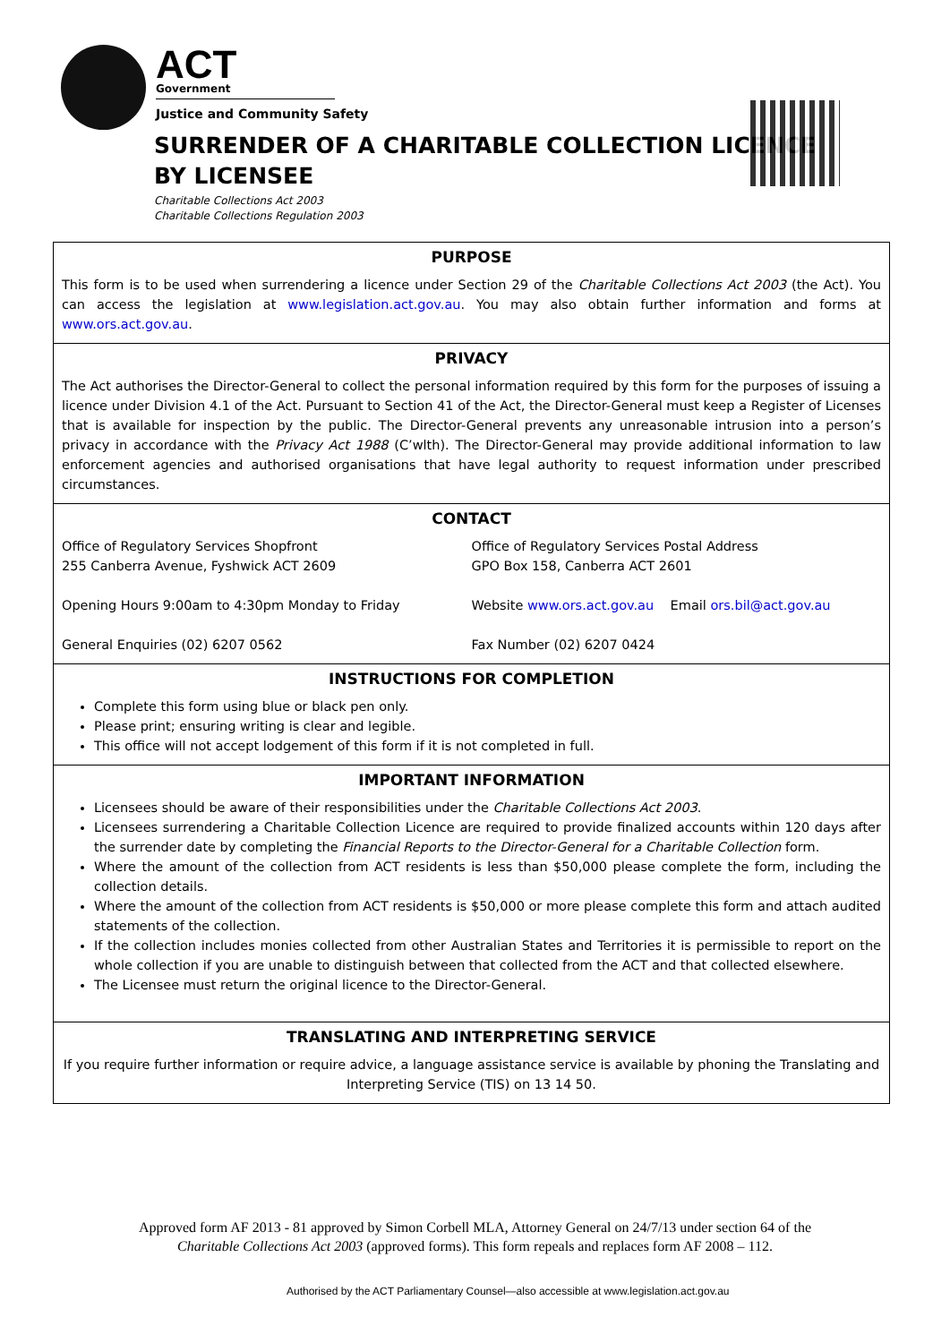ACT
Government
Justice and Community Safety
SURRENDER OF A CHARITABLE COLLECTION LICENCE
BY LICENSEE
Charitable Collections Act 2003
Charitable Collections Regulation 2003
PURPOSE
This form is to be used when surrendering a licence under Section 29 of the Charitable Collections Act 2003 (the Act). You can access the legislation at www.legislation.act.gov.au. You may also obtain further information and forms at www.ors.act.gov.au.
PRIVACY
The Act authorises the Director-General to collect the personal information required by this form for the purposes of issuing a licence under Division 4.1 of the Act. Pursuant to Section 41 of the Act, the Director-General must keep a Register of Licenses that is available for inspection by the public. The Director-General prevents any unreasonable intrusion into a person’s privacy in accordance with the Privacy Act 1988 (C’wlth). The Director-General may provide additional information to law enforcement agencies and authorised organisations that have legal authority to request information under prescribed circumstances.
CONTACT
Office of Regulatory Services Shopfront
255 Canberra Avenue, Fyshwick ACT 2609
Opening Hours 9:00am to 4:30pm Monday to Friday
General Enquiries (02) 6207 0562
Office of Regulatory Services Postal Address
GPO Box 158, Canberra ACT 2601
Website www.ors.act.gov.au Email ors.bil@act.gov.au
Fax Number (02) 6207 0424
INSTRUCTIONS FOR COMPLETION
Complete this form using blue or black pen only.
Please print; ensuring writing is clear and legible.
This office will not accept lodgement of this form if it is not completed in full.
IMPORTANT INFORMATION
Licensees should be aware of their responsibilities under the Charitable Collections Act 2003.
Licensees surrendering a Charitable Collection Licence are required to provide finalized accounts within 120 days after the surrender date by completing the Financial Reports to the Director-General for a Charitable Collection form.
Where the amount of the collection from ACT residents is less than $50,000 please complete the form, including the collection details.
Where the amount of the collection from ACT residents is $50,000 or more please complete this form and attach audited statements of the collection.
If the collection includes monies collected from other Australian States and Territories it is permissible to report on the whole collection if you are unable to distinguish between that collected from the ACT and that collected elsewhere.
The Licensee must return the original licence to the Director-General.
TRANSLATING AND INTERPRETING SERVICE
If you require further information or require advice, a language assistance service is available by phoning the Translating and Interpreting Service (TIS) on 13 14 50.
Approved form AF 2013 - 81 approved by Simon Corbell MLA, Attorney General on 24/7/13 under section 64 of the
Charitable Collections Act 2003 (approved forms). This form repeals and replaces form AF 2008 – 112.
Authorised by the ACT Parliamentary Counsel—also accessible at www.legislation.act.gov.au